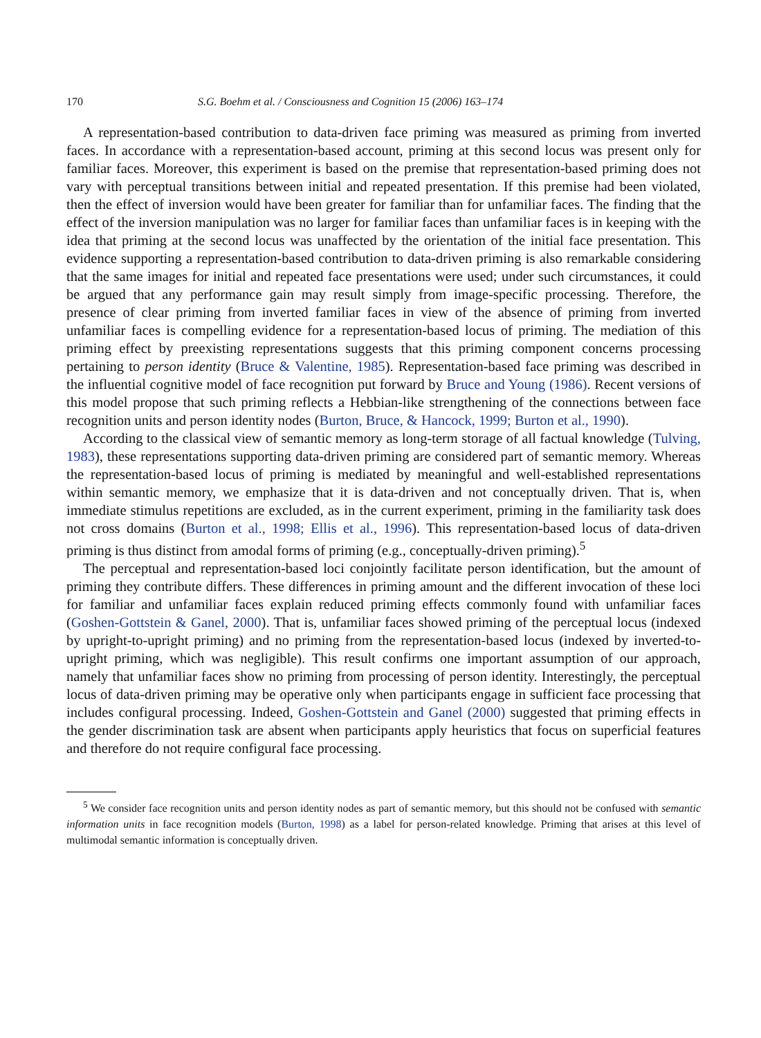170 S.G. Boehm et al. / Consciousness and Cognition 15 (2006) 163–174
A representation-based contribution to data-driven face priming was measured as priming from inverted faces. In accordance with a representation-based account, priming at this second locus was present only for familiar faces. Moreover, this experiment is based on the premise that representation-based priming does not vary with perceptual transitions between initial and repeated presentation. If this premise had been violated, then the effect of inversion would have been greater for familiar than for unfamiliar faces. The finding that the effect of the inversion manipulation was no larger for familiar faces than unfamiliar faces is in keeping with the idea that priming at the second locus was unaffected by the orientation of the initial face presentation. This evidence supporting a representation-based contribution to data-driven priming is also remarkable considering that the same images for initial and repeated face presentations were used; under such circumstances, it could be argued that any performance gain may result simply from image-specific processing. Therefore, the presence of clear priming from inverted familiar faces in view of the absence of priming from inverted unfamiliar faces is compelling evidence for a representation-based locus of priming. The mediation of this priming effect by preexisting representations suggests that this priming component concerns processing pertaining to person identity (Bruce & Valentine, 1985). Representation-based face priming was described in the influential cognitive model of face recognition put forward by Bruce and Young (1986). Recent versions of this model propose that such priming reflects a Hebbian-like strengthening of the connections between face recognition units and person identity nodes (Burton, Bruce, & Hancock, 1999; Burton et al., 1990).
According to the classical view of semantic memory as long-term storage of all factual knowledge (Tulving, 1983), these representations supporting data-driven priming are considered part of semantic memory. Whereas the representation-based locus of priming is mediated by meaningful and well-established representations within semantic memory, we emphasize that it is data-driven and not conceptually driven. That is, when immediate stimulus repetitions are excluded, as in the current experiment, priming in the familiarity task does not cross domains (Burton et al., 1998; Ellis et al., 1996). This representation-based locus of data-driven priming is thus distinct from amodal forms of priming (e.g., conceptually-driven priming).<sup>5</sup>
The perceptual and representation-based loci conjointly facilitate person identification, but the amount of priming they contribute differs. These differences in priming amount and the different invocation of these loci for familiar and unfamiliar faces explain reduced priming effects commonly found with unfamiliar faces (Goshen-Gottstein & Ganel, 2000). That is, unfamiliar faces showed priming of the perceptual locus (indexed by upright-to-upright priming) and no priming from the representation-based locus (indexed by inverted-to-upright priming, which was negligible). This result confirms one important assumption of our approach, namely that unfamiliar faces show no priming from processing of person identity. Interestingly, the perceptual locus of data-driven priming may be operative only when participants engage in sufficient face processing that includes configural processing. Indeed, Goshen-Gottstein and Ganel (2000) suggested that priming effects in the gender discrimination task are absent when participants apply heuristics that focus on superficial features and therefore do not require configural face processing.
<sup>5</sup> We consider face recognition units and person identity nodes as part of semantic memory, but this should not be confused with semantic information units in face recognition models (Burton, 1998) as a label for person-related knowledge. Priming that arises at this level of multimodal semantic information is conceptually driven.